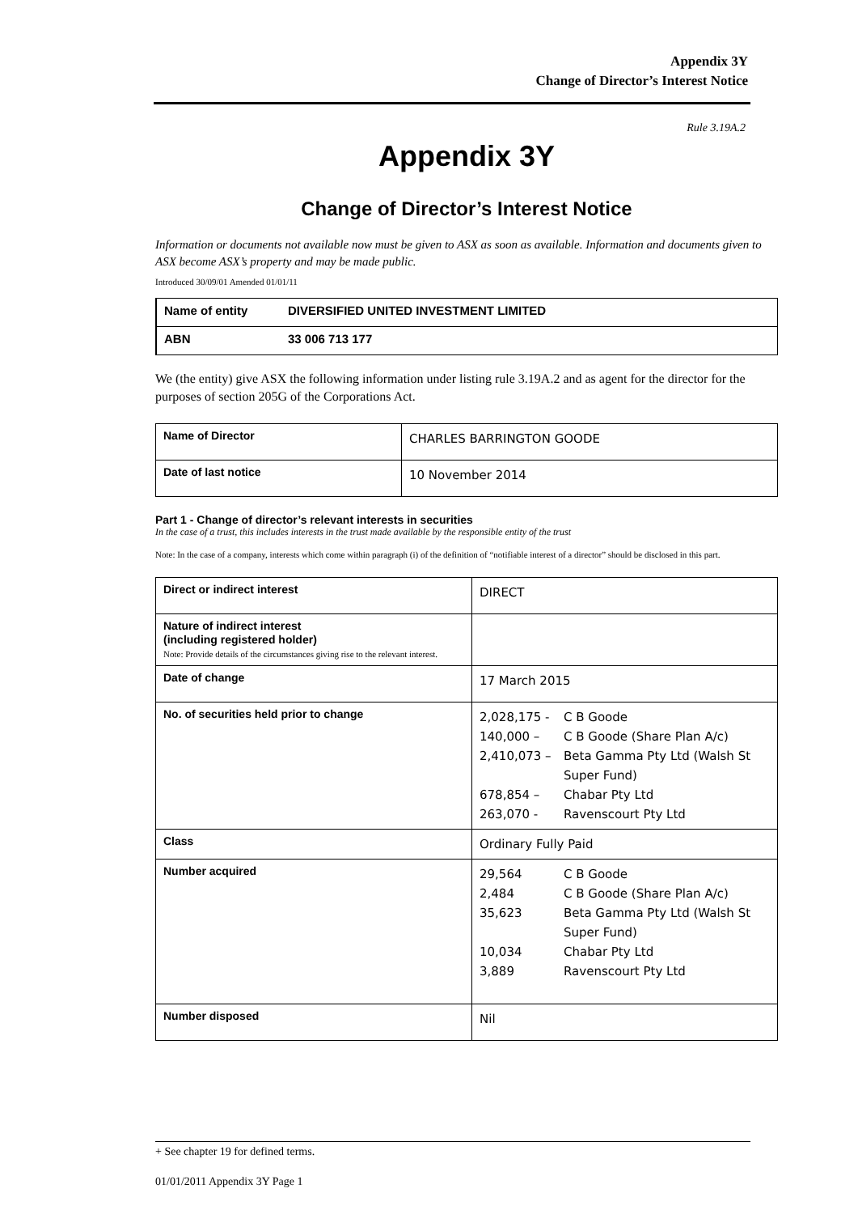Appendix 3Y
Change of Director’s Interest Notice
Rule 3.19A.2
Appendix 3Y
Change of Director’s Interest Notice
Information or documents not available now must be given to ASX as soon as available. Information and documents given to ASX become ASX’s property and may be made public.
Introduced 30/09/01 Amended 01/01/11
| Name of entity | DIVERSIFIED UNITED INVESTMENT LIMITED |
| ABN | 33 006 713 177 |
We (the entity) give ASX the following information under listing rule 3.19A.2 and as agent for the director for the purposes of section 205G of the Corporations Act.
| Name of Director | CHARLES BARRINGTON GOODE |
| Date of last notice | 10 November 2014 |
Part 1 - Change of director’s relevant interests in securities
In the case of a trust, this includes interests in the trust made available by the responsible entity of the trust
Note: In the case of a company, interests which come within paragraph (i) of the definition of “notifiable interest of a director” should be disclosed in this part.
| Direct or indirect interest | DIRECT |
| Nature of indirect interest (including registered holder) Note: Provide details of the circumstances giving rise to the relevant interest. | |
| Date of change | 17 March 2015 |
| No. of securities held prior to change | 2,028,175 - C B Goode 140,000 – C B Goode (Share Plan A/c) 2,410,073 – Beta Gamma Pty Ltd (Walsh St Super Fund) 678,854 – Chabar Pty Ltd 263,070 - Ravenscourt Pty Ltd |
| Class | Ordinary Fully Paid |
| Number acquired | 29,564 C B Goode 2,484 C B Goode (Share Plan A/c) 35,623 Beta Gamma Pty Ltd (Walsh St Super Fund) 10,034 Chabar Pty Ltd 3,889 Ravenscourt Pty Ltd |
| Number disposed | Nil |
+ See chapter 19 for defined terms.
01/01/2011 Appendix 3Y Page 1